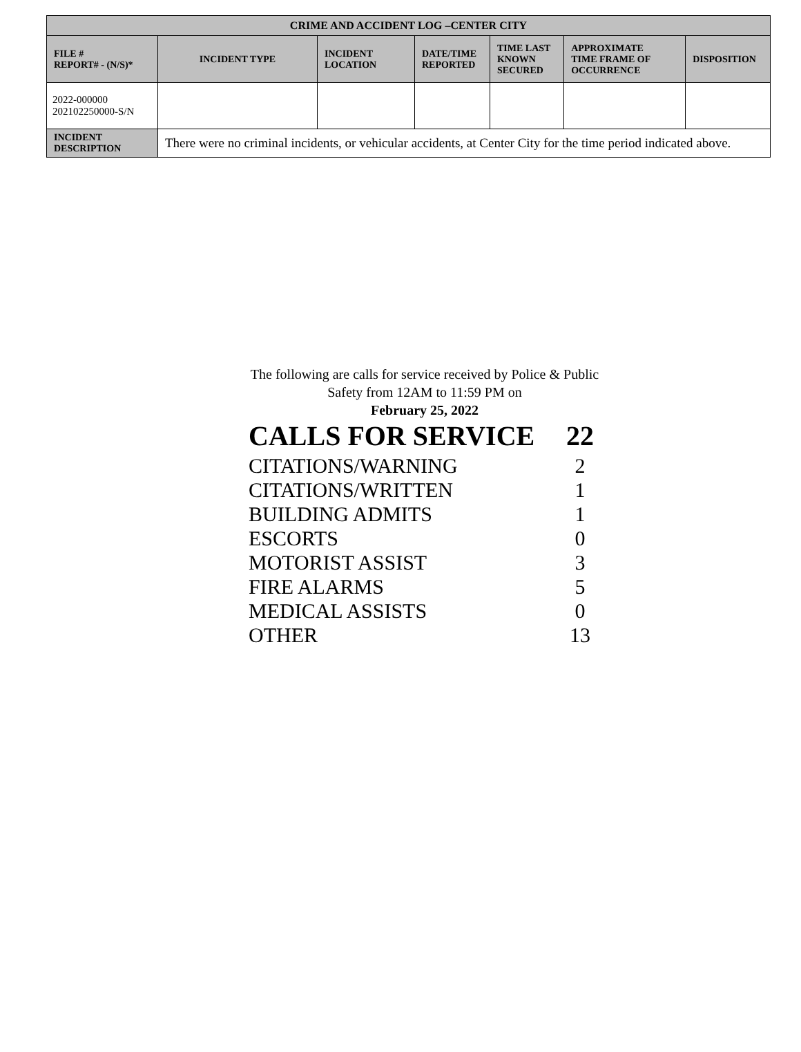| CRIME AND ACCIDENT LOG –CENTER CITY | | | | | | |
| --- | --- | --- | --- | --- | --- | --- |
| FILE # REPORT# - (N/S)* | INCIDENT TYPE | INCIDENT LOCATION | DATE/TIME REPORTED | TIME LAST KNOWN SECURED | APPROXIMATE TIME FRAME OF OCCURRENCE | DISPOSITION |
| 2022-000000 202102250000-S/N | | | | | | |
| INCIDENT DESCRIPTION | There were no criminal incidents, or vehicular accidents, at Center City for the time period indicated above. | | | | | |
The following are calls for service received by Police & Public Safety from 12AM to 11:59 PM on
February 25, 2022
| CALLS FOR SERVICE | 22 |
| CITATIONS/WARNING | 2 |
| CITATIONS/WRITTEN | 1 |
| BUILDING ADMITS | 1 |
| ESCORTS | 0 |
| MOTORIST ASSIST | 3 |
| FIRE ALARMS | 5 |
| MEDICAL ASSISTS | 0 |
| OTHER | 13 |